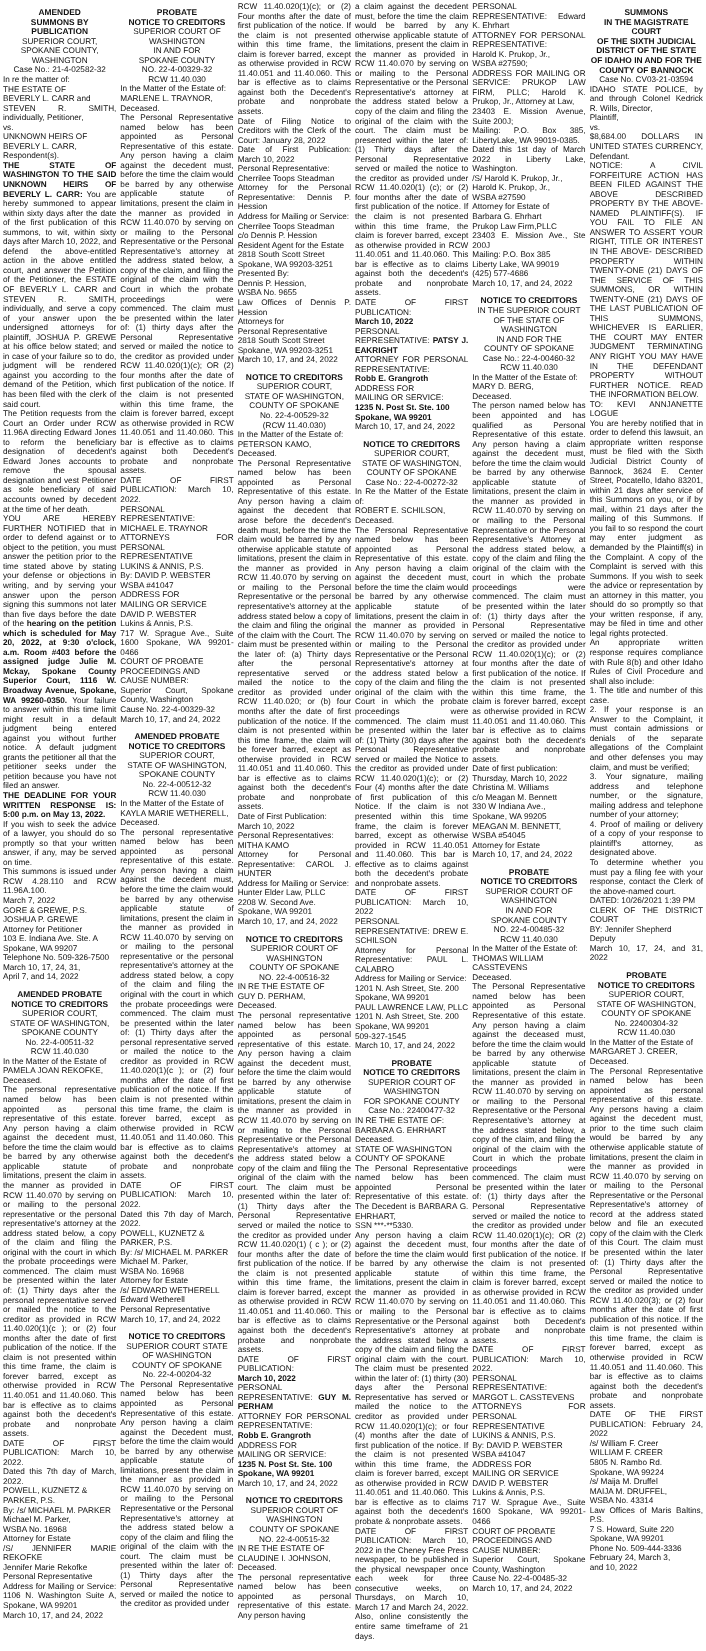AMENDED
SUMMONS BY PUBLICATION
SUPERIOR COURT,
SPOKANE COUNTY,
WASHINGTON
Case No.: 21-4-02582-32
In re the matter of:
THE ESTATE OF
BEVERLY L. CARR and
STEVEN R. SMITH, individually, Petitioner,
vs.
UNKNOWN HEIRS OF
BEVERLY L. CARR,
Respondent(s).
THE STATE OF WASHINGTON TO THE SAID UNKNOWN HEIRS OF BEVERLY L. CARR: You are hereby summoned to appear within sixty days after the date of the first publication of this summons, to wit, within sixty days after March 10, 2022, and defend the above-entitled action in the above entitled court, and answer the Petition of the Petitioner, the ESTATE OF BEVERLY L. CARR and STEVEN R. SMITH, individually, and serve a copy of your answer upon the undersigned attorneys for plaintiff, JOSHUA P. GREWE at his office below stated; and in case of your failure so to do, judgment will be rendered against you according to the demand of the Petition, which has been filed with the clerk of said court.
The Petition requests from the Court an Order under RCW 11.96A directing Edward Jones to reform the beneficiary designation of decedent's Edward Jones accounts to remove the spousal designation and vest Petitioner as sole beneficiary of said accounts owned by decedent at the time of her death.
YOU ARE HEREBY FURTHER NOTIFIED that in order to defend against or to object to the petition, you must answer the petition prior to the time stated above by stating your defense or objections in writing, and by serving your answer upon the person signing this summons not later than five days before the date of the hearing on the petition which is scheduled for May 20, 2022, at 9:30 o'clock, a.m. Room #403 before the assigned judge Julie M. Mckay, Spokane County Superior Court, 1116 W. Broadway Avenue, Spokane, WA 99260-0350. Your failure to answer within this time limit might result in a default judgment being entered against you without further notice. A default judgment grants the petitioner all that the petitioner seeks under the petition because you have not filed an answer.
THE DEADLINE FOR YOUR WRITTEN RESPONSE IS: 5:00 p.m. on May 13, 2022.
If you wish to seek the advice of a lawyer, you should do so promptly so that your written answer, if any, may be served on time.
This summons is issued under RCW 4.28.110 and RCW 11.96A.100.
March 7, 2022
GORE & GREWE, P.S.
JOSHUA P. GREWE
Attorney for Petitioner
103 E. Indiana Ave. Ste. A
Spokane, WA 99207
Telephone No. 509-326-7500
March 10, 17, 24, 31,
April 7, and 14, 2022
AMENDED PROBATE
NOTICE TO CREDITORS
SUPERIOR COURT,
STATE OF WASHINGTON,
SPOKANE COUNTY
No. 22-4-00511-32
RCW 11.40.030
In the Matter of the Estate of
PAMELA JOAN REKOFKE,
Deceased.
The personal representative named below has been appointed as personal representative of this estate. Any person having a claim against the decedent must, before the time the claim would be barred by any otherwise applicable statute of limitations, present the claim in the manner as provided in RCW 11.40.070 by serving on or mailing to the personal representative or the personal representative's attorney at the address stated below, a copy of the claim and filing the original with the court in which the probate proceedings were commenced. The claim must be presented within the later of: (1) Thirty days after the personal representative served or mailed the notice to the creditor as provided in RCW 11.40.020(1)(c ); or (2) four months after the date of first publication of the notice. If the claim is not presented within this time frame, the claim is forever barred, except as otherwise provided in RCW 11.40.051 and 11.40.060. This bar is effective as to claims against both the decedent's probate and nonprobate assets.
DATE OF FIRST PUBLICATION: March 10, 2022.
Dated this 7th day of March, 2022.
POWELL, KUZNETZ &
PARKER, P.S.
By: /s/ MICHAEL M. PARKER
Michael M. Parker,
WSBA No. 16968
Attorney for Estate
/S/ JENNIFER MARIE REKOFKE
Jennifer Marie Rekofke
Personal Representative
Address for Mailing or Service: 1106 N. Washington Suite A, Spokane, WA 99201
March 10, 17, and 24, 2022
PROBATE
NOTICE TO CREDITORS
SUPERIOR COURT OF
WASHINGTON
IN AND FOR
SPOKANE COUNTY
NO. 22-4-00329-32
RCW 11.40.030
In the Matter of the Estate of:
MARLENE L. TRAYNOR,
Deceased.
The Personal Representative named below has been appointed as Personal Representative of this estate. Any person having a claim against the decedent must, before the time the claim would be barred by any otherwise applicable statute of limitations, present the claim in the manner as provided in RCW 11.40.070 by serving on or mailing to the Personal Representative or the Personal Representative's attorney at the address stated below, a copy of the claim, and filing the original of the claim with the Court in which the probate proceedings were commenced. The claim must be presented within the later of: (1) thirty days after the Personal Representative served or mailed the notice to the creditor as provided under RCW 11.40.020(1)(c); OR (2) four months after the date of first publication of the notice. If the claim is not presented within this time frame, the claim is forever barred, except as otherwise provided in RCW 11.40.051 and 11.40.060. This bar is effective as to claims against both Decedent's probate and nonprobate assets.
DATE OF FIRST PUBLICATION: March 10, 2022.
PERSONAL
REPRESENTATIVE:
MICHAEL E. TRAYNOR
ATTORNEYS FOR PERSONAL REPRESENTATIVE
LUKINS & ANNIS, P.S.
By: DAVID P. WEBSTER
WSBA #41047
ADDRESS FOR
MAILING OR SERVICE
DAVID P. WEBSTER
Lukins & Annis, P.S.
717 W. Sprague Ave., Suite 1600 Spokane, WA 99201-0466
COURT OF PROBATE
PROCEEDINGS AND
CAUSE NUMBER:
Superior Court, Spokane County, Washington
Cause No. 22-4-00329-32
March 10, 17, and 24, 2022
AMENDED PROBATE
NOTICE TO CREDITORS
SUPERIOR COURT,
STATE OF WASHINGTON,
SPOKANE COUNTY
No. 22-4-00512-32
RCW 11.40.030
In the Matter of the Estate of
KAYLA MARIE WETHERELL,
Deceased.
The personal representative named below has been appointed as personal representative of this estate. Any person having a claim against the decedent must, before the time the claim would be barred by any otherwise applicable statute of limitations, present the claim in the manner as provided in RCW 11.40.070 by serving on or mailing to the personal representative or the personal representative's attorney at the address stated below, a copy of the claim and filing the original with the court in which the probate proceedings were commenced. The claim must be presented within the later of: (1) Thirty days after the personal representative served or mailed the notice to the creditor as provided in RCW 11.40.020(1)(c ); or (2) four months after the date of first publication of the notice. If the claim is not presented within this time frame, the claim is forever barred, except as otherwise provided in RCW 11.40.051 and 11.40.060. This bar is effective as to claims against both the decedent's probate and nonprobate assets.
DATE OF FIRST PUBLICATION: March 10, 2022.
Dated this 7th day of March, 2022.
POWELL, KUZNETZ &
PARKER, P.S.
By: /s/ MICHAEL M. PARKER
Michael M. Parker,
WSBA No. 16968
Attorney for Estate
/s/ EDWARD WETHERELL
Edward Wetherell
Personal Representative
March 10, 17, and 24, 2022
NOTICE TO CREDITORS
SUPERIOR COURT STATE
OF WASHINGTON
COUNTY OF SPOKANE
No. 22-4-00204-32
The Personal Representative named below has been appointed as Personal Representative of this estate. Any person having a claim against the Decedent must, before the time the claim would be barred by any otherwise applicable statute of limitations, present the claim in the manner as provided in RCW 11.40.070 by serving on or mailing to the Personal Representative or the Personal Representative's attorney at the address stated below a copy of the claim and filing the original of the claim with the court. The claim must be presented within the later of: (1) Thirty days after the Personal Representative served or mailed the notice to the creditor as provided under
RCW 11.40.020(1)(c); or (2) Four months after the date of first publication of the notice. If the claim is not presented within this time frame, the claim is forever barred, except as otherwise provided in RCW 11.40.051 and 11.40.060. This bar is effective as to claims against both the Decedent's probate and nonprobate assets.
Date of Filing Notice to Creditors with the Clerk of the Court: January 28, 2022
Date of First Publication: March 10, 2022
Personal Representative:
Cherrilee Toops Steadman
Attorney for the Personal Representative: Dennis P. Hession
Address for Mailing or Service:
Cherrilee Toops Steadman
c/o Dennis P. Hession
Resident Agent for the Estate
2818 South Scott Street
Spokane, WA 99203-3251
Presented By:
Dennis P. Hession,
WSBA No. 9655
Law Offices of Dennis P. Hession
Attorneys for
Personal Representative
2818 South Scott Street
Spokane, WA 99203-3251
March 10, 17, and 24, 2022
NOTICE TO CREDITORS
SUPERIOR COURT,
STATE OF WASHINGTON,
COUNTY OF SPOKANE
No. 22-4-00529-32
(RCW 11.40.030)
In the Matter of the Estate of:
PETERSON KAMO,
Deceased.
The Personal Representative named below has been appointed as Personal Representative of this estate. Any person having a claim against the decedent that arose before the decedent's death must, before the time the claim would be barred by any otherwise applicable statute of limitations, present the claim in the manner as provided in RCW 11.40.070 by serving on or mailing to the Personal Representative or the personal representative's attorney at the address stated below a copy of the claim and filing the original of the claim with the Court. The claim must be presented within the later of: (a) Thirty days after the personal representative served or mailed the notice to the creditor as provided under RCW 11.40.020; or (b) four months after the date of first publication of the notice. If the claim is not presented within this time frame, the claim will be forever barred, except as otherwise provided in RCW 11.40.051 and 11.40.060. This bar is effective as to claims against both the decedent's probate and nonprobate assets.
Date of First Publication:
March 10, 2022
Personal Representatives:
MITHA KAMO
Attorney for Personal Representative: CAROL J. HUNTER
Address for Mailing or Service:
Hunter Elder Law, PLLC
2208 W. Second Ave.
Spokane, WA 99201
March 10, 17, and 24, 2022
NOTICE TO CREDITORS
SUPERIOR COURT OF
WASHINGTON
COUNTY OF SPOKANE
NO. 22-4-00516-32
IN RE THE ESTATE OF
GUY D. PERHAM,
Deceased.
The personal representative named below has been appointed as personal representative of this estate. Any person having a claim against the decedent must, before the time the claim would be barred by any otherwise applicable statute of limitations, present the claim in the manner as provided in RCW 11.40.070 by serving on or mailing to the Personal Representative or the Personal Representative's attorney at the address stated below a copy of the claim and filing the original of the claim with the court. The claim must be presented within the later of: (1) Thirty days after the Personal Representative served or mailed the notice to the creditor as provided under RCW 11.40.020(1) ( c ); or (2) four months after the date of first publication of the notice. If the claim is not presented within this time frame, the claim is forever barred, except as otherwise provided in RCW 11.40.051 and 11.40.060. This bar is effective as to claims against both the decedent's probate and nonprobate assets.
DATE OF FIRST PUBLICATION:
March 10, 2022
PERSONAL REPRESENTATIVE: GUY M. PERHAM
ATTORNEY FOR PERSONAL REPRESENTATIVE:
Robb E. Grangroth
ADDRESS FOR
MAILING OR SERVICE:
1235 N. Post St. Ste. 100
Spokane, WA 99201
March 10, 17, and 24, 2022
NOTICE TO CREDITORS
SUPERIOR COURT OF
WASHINGTON
COUNTY OF SPOKANE
NO. 22-4-00515-32
IN RE THE ESTATE OF
CLAUDINE I. JOHNSON,
Deceased.
The personal representative named below has been appointed as personal representative of this estate. Any person having
a claim against the decedent must, before the time the claim would be barred by any otherwise applicable statute of limitations, present the claim in the manner as provided in RCW 11.40.070 by serving on or mailing to the Personal Representative or the Personal Representative's attorney at the address stated below a copy of the claim and filing the original of the claim with the court. The claim must be presented within the later of: (1) Thirty days after the Personal Representative served or mailed the notice to the creditor as provided under RCW 11.40.020(1) (c); or (2) four months after the date of first publication of the notice. If the claim is not presented within this time frame, the claim is forever barred, except as otherwise provided in RCW 11.40.051 and 11.40.060. This bar is effective as to claims against both the decedent's probate and nonprobate assets.
DATE OF FIRST PUBLICATION:
March 10, 2022
PERSONAL REPRESENTATIVE: PATSY J. EAKRIGHT
ATTORNEY FOR PERSONAL REPRESENTATIVE:
Robb E. Grangroth
ADDRESS FOR
MAILING OR SERVICE:
1235 N. Post St. Ste. 100
Spokane, WA 99201
March 10, 17, and 24, 2022
NOTICE TO CREDITORS
SUPERIOR COURT,
STATE OF WASHINGTON,
COUNTY OF SPOKANE
Case No.: 22-4-00272-32
In Re the Matter of the Estate of:
ROBERT E. SCHILSON,
Deceased.
The Personal Representative named below has been appointed as Personal Representative of this estate. Any person having a claim against the decedent must, before the time the claim would be barred by any otherwise applicable statute of limitations, present the claim in the manner as provided in RCW 11.40.070 by serving on or mailing to the Personal Representative or the Personal Representative's attorney at the address stated below a copy of the claim and filing the original of the claim with the Court in which the probate proceedings were commenced. The claim must be presented within the later of: (1) Thirty (30) days after the Personal Representative served or mailed the Notice to the creditor as provided under RCW 11.40.020(1)(c); or (2) Four (4) months after the date of first publication of this Notice. If the claim is not presented within this time frame, the claim is forever barred, except as otherwise provided in RCW 11.40.051 and 11.40.060. This bar is effective as to claims against both the decedent's probate and nonprobate assets.
DATE OF FIRST PUBLICATION: March 10, 2022
PERSONAL REPRESENTATIVE: DREW E. SCHILSON
Attorney for Personal Representative: PAUL L. CALABRO
Address for Mailing or Service:
1201 N. Ash Street, Ste. 200
Spokane, WA 99201
PAUL LAWRENCE LAW, PLLC
1201 N. Ash Street, Ste. 200
Spokane, WA 99201
509-327-1545
March 10, 17, and 24, 2022
PROBATE
NOTICE TO CREDITORS
SUPERIOR COURT OF
WASHINGTON
FOR SPOKANE COUNTY
Case No.: 22400477-32
IN RE THE ESTATE OF:
BARBARA G. EHRHART
Deceased.
STATE OF WASHINGTON
COUNTY OF SPOKANE
The Personal Representative named below has been appointed Personal Representative of this estate. The Decedent is BARBARA G. EHRHART,
SSN ***-**5330.
Any person having a claim against the decedent must, before the time the claim would be barred by any otherwise applicable statute of limitations, present the claim in the manner as provided in RCW 11.40.070 by serving on or mailing to the Personal Representative or the Personal Representative's attorney at the address stated below a copy of the claim and filing the original claim with the court. The claim must be presented within the later of: (1) thirty (30) days after the Personal Representative has served or mailed the notice to the creditor as provided under RCW 11.40.020(1)(c); or four (4) months after the date of first publication of the notice. If the claim is not presented within this time frame, the claim is forever barred, except as otherwise provided in RCW 11.40.051 and 11.40.060. This bar is effective as to claims against both the decedent's probate & nonprobate assets.
DATE OF FIRST PUBLICATION: March 10, 2022 in the Cheney Free Press newspaper, to be published in the physical newspaper once each week for three consecutive weeks, on Thursdays, on March 10, March 17 and March 24, 2022. Also, online consistently the entire same timeframe of 21 days.
PERSONAL REPRESENTATIVE: Edward K. Ehrhart
ATTORNEY FOR PERSONAL REPRESENTATIVE:
Harold K. Prukop, Jr.,
WSBA #27590;
ADDRESS FOR MAILING OR SERVICE: PRUKOP LAW FIRM, PLLC; Harold K. Prukop, Jr., Attorney at Law,
23403 E. Mission Avenue, Suite 200J;
Mailing: P.O. Box 385, LibertyLake, WA 99019-0385.
Dated this 1st day of March 2022 in Liberty Lake, Washington.
/S/ Harold K. Prukop, Jr.,
Harold K. Prukop, Jr.,
WSBA #27590
Attorney for Estate of
Barbara G. Ehrhart
Prukop Law Firm,PLLC
23403 E. Mission Ave., Ste 200J
Mailing: P.O. Box 385
Liberty Lake, WA 99019
(425) 577-4686
March 10, 17, and 24, 2022
NOTICE TO CREDITORS
IN THE SUPERIOR COURT
OF THE STATE OF
WASHINGTON
IN AND FOR THE
COUNTY OF SPOKANE
Case No.: 22-4-00460-32
RCW 11.40.030
In the Matter of the Estate of:
MARY D. BERG,
Deceased.
The person named below has been appointed and has qualified as Personal Representative of this estate. Any person having a claim against the decedent must, before the time the claim would be barred by any otherwise applicable statute of limitations, present the claim in the manner as provided in RCW 11.40.070 by serving on or mailing to the Personal Representative or the Personal Representative's Attorney at the address stated below, a copy of the claim and filing the original of the claim with the court in which the probate proceedings were commenced. The claim must be presented within the later of: (1) thirty days after the Personal Representative served or mailed the notice to the creditor as provided under RCW 11.40.020(1)(c); or (2) four months after the date of first publication of the notice. If the claim is not presented within this time frame, the claim is forever barred, except as otherwise provided in RCW 11.40.051 and 11.40.060. This bar is effective as to claims against both the decedent's probate and nonprobate assets.
Date of first publication:
Thursday, March 10, 2022
Christina M. Williams
c/o Meagan M. Bennett
330 W Indiana Ave.,
Spokane, WA 99205
MEAGAN M. BENNETT,
WSBA #54045
Attorney for Estate
March 10, 17, and 24, 2022
PROBATE
NOTICE TO CREDITORS
SUPERIOR COURT OF
WASHINGTON
IN AND FOR
SPOKANE COUNTY
NO. 22-4-00485-32
RCW 11.40.030
In the Matter of the Estate of:
THOMAS WILLIAM
CASSTEVENS
Deceased.
The Personal Representative named below has been appointed as Personal Representative of this estate. Any person having a claim against the deceased must, before the time the claim would be barred by any otherwise applicable statute of limitations, present the claim in the manner as provided in RCW 11.40.070 by serving on or mailing to the Personal Representative or the Personal Representative's attorney at the address stated below, a copy of the claim, and filing the original of the claim with the Court in which the probate proceedings were commenced. The claim must be presented within the later of: (1) thirty days after the Personal Representative served or mailed the notice to the creditor as provided under RCW 11.40.020(1)(c); OR (2) four months after the date of first publication of the notice. If the claim is not presented within this time frame, the claim is forever barred, except as otherwise provided in RCW 11.40.051 and 11.40.060. This bar is effective as to claims against both Decedent's probate and nonprobate assets.
DATE OF FIRST PUBLICATION: March 10, 2022.
PERSONAL
REPRESENTATIVE:
MARGOT L. CASSTEVENS
ATTORNEYS FOR PERSONAL REPRESENTATIVE
LUKINS & ANNIS, P.S.
By: DAVID P. WEBSTER
WSBA #41047
ADDRESS FOR
MAILING OR SERVICE
DAVID P. WEBSTER
Lukins & Annis, P.S.
717 W. Sprague Ave., Suite 1600 Spokane, WA 99201-0466
COURT OF PROBATE
PROCEEDINGS AND
CAUSE NUMBER:
Superior Court, Spokane County, Washington
Cause No. 22-4-00485-32
March 10, 17, and 24, 2022
SUMMONS
IN THE MAGISTRATE COURT
OF THE SIXTH JUDICIAL
DISTRICT OF THE STATE
OF IDAHO IN AND FOR THE
COUNTY OF BANNOCK
Case No. CV03-21-03594
IDAHO STATE POLICE, by and through Colonel Kedrick R. Wills, Director,
Plaintiff,
vs.
$8,684.00 DOLLARS IN UNITED STATES CURRENCY,
Defendant.
NOTICE: A CIVIL FORFEITURE ACTION HAS BEEN FILED AGAINST THE ABOVE DESCRIBED PROPERTY BY THE ABOVE-NAMED PLAINTIFF(S). IF YOU FAIL TO FILE AN ANSWER TO ASSERT YOUR RIGHT, TITLE OR INTEREST IN THE ABOVE- DESCRIBED PROPERTY WITHIN TWENTY-ONE (21) DAYS OF THE SERVICE OF THIS SUMMONS, OR WITHIN TWENTY-ONE (21) DAYS OF THE LAST PUBLICATION OF THIS SUMMONS, WHICHEVER IS EARLIER, THE COURT MAY ENTER JUDGMENT TERMINATING ANY RIGHT YOU MAY HAVE IN THE DEFENDANT PROPERTY WITHOUT FURTHER NOTICE. READ THE INFORMATION BELOW.
TO: KEVI ANNJANETTE LOGUE
You are hereby notified that in order to defend this lawsuit, an appropriate written response must be filed with the Sixth Judicial District County of Bannock, 3624 E. Center Street, Pocatello, Idaho 83201, within 21 days after service of this Summons on you, or if by mail, within 21 days after the mailing of this Summons. If you fail to so respond the court may enter judgment as demanded by the Plaintiff(s) in the Complaint. A copy of the Complaint is served with this Summons. If you wish to seek the advice or representation by an attorney in this matter, you should do so promptly so that your written response, if any, may be filed in time and other legal rights protected.
An appropriate written response requires compliance with Rule 8(b) and other Idaho Rules of Civil Procedure and shall also include:
1. The title and number of this case.
2. If your response is an Answer to the Complaint, it must contain admissions or denials of the separate allegations of the Complaint and other defenses you may claim, and must be verified;
3. Your signature, mailing address and telephone number, or the signature, mailing address and telephone number of your attorney;
4. Proof of mailing or delivery of a copy of your response to plaintiff's attorney, as designated above.
To determine whether you must pay a filing fee with your response, contact the Clerk of the above-named court.
DATED: 10/26/2021 1:39 PM
CLERK OF THE DISTRICT COURT
BY: Jennifer Shepherd
Deputy
March 10, 17, 24, and 31, 2022
PROBATE
NOTICE TO CREDITORS
SUPERIOR COURT,
STATE OF WASHINGTON,
COUNTY OF SPOKANE
No. 22400304-32
RCW 11.40.030
In the Matter of the Estate of
MARGARET J. CREER,
Deceased.
The Personal Representative named below has been appointed as personal representative of this estate. Any persons having a claim against the decedent must, prior to the time such claim would be barred by any otherwise applicable statute of limitations, present the claim in the manner as provided in RCW 11.40.070 by serving on or mailing to the Personal Representative or the Personal Representative's attorney of record at the address stated below and file an executed copy of the claim with the Clerk of this Court. The claim must be presented within the later of: (1) Thirty days after the Personal Representative served or mailed the notice to the creditor as provided under RCW 11.40.020(3); or (2) four months after the date of first publication of this notice. If the claim is not presented within this time frame, the claim is forever barred, except as otherwise provided in RCW 11.40.051 and 11.40.060. This bar is effective as to claims against both the decedent's probate and nonprobate assets.
DATE OF THE FIRST PUBLICATION: February 24, 2022
/s/ William F. Creer
WILLIAM F. CREER
5805 N. Rambo Rd.
Spokane, WA 99224
/s/ Maija M. Druffel
MAIJA M. DRUFFEL,
WSBA No. 43314
Law Offices of Maris Baltins, P.S.
7 S. Howard, Suite 220
Spokane, WA 99201
Phone No. 509-444-3336
February 24, March 3,
and 10, 2022